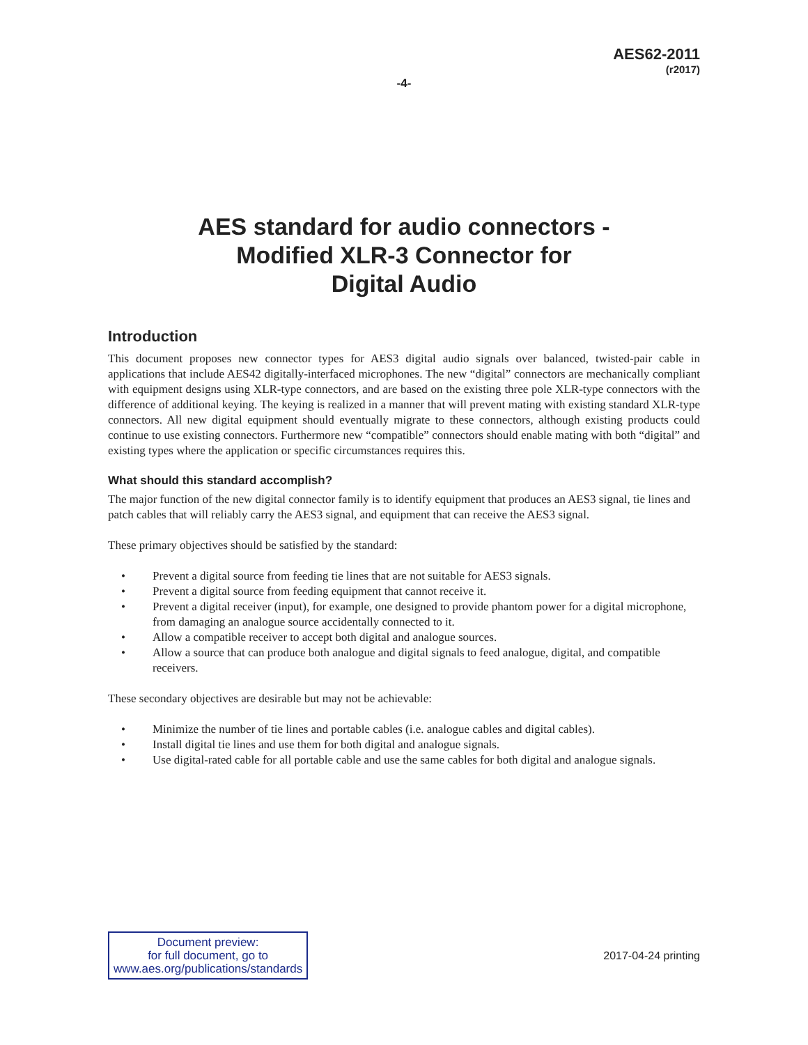AES62-2011
(r2017)
-4-
AES standard for audio connectors -
Modified XLR-3 Connector for
Digital Audio
Introduction
This document proposes new connector types for AES3 digital audio signals over balanced, twisted-pair cable in applications that include AES42 digitally-interfaced microphones. The new “digital” connectors are mechanically compliant with equipment designs using XLR-type connectors, and are based on the existing three pole XLR-type connectors with the difference of additional keying. The keying is realized in a manner that will prevent mating with existing standard XLR-type connectors. All new digital equipment should eventually migrate to these connectors, although existing products could continue to use existing connectors. Furthermore new “compatible” connectors should enable mating with both “digital” and existing types where the application or specific circumstances requires this.
What should this standard accomplish?
The major function of the new digital connector family is to identify equipment that produces an AES3 signal, tie lines and patch cables that will reliably carry the AES3 signal, and equipment that can receive the AES3 signal.
These primary objectives should be satisfied by the standard:
• Prevent a digital source from feeding tie lines that are not suitable for AES3 signals.
• Prevent a digital source from feeding equipment that cannot receive it.
• Prevent a digital receiver (input), for example, one designed to provide phantom power for a digital microphone, from damaging an analogue source accidentally connected to it.
• Allow a compatible receiver to accept both digital and analogue sources.
• Allow a source that can produce both analogue and digital signals to feed analogue, digital, and compatible receivers.
These secondary objectives are desirable but may not be achievable:
• Minimize the number of tie lines and portable cables (i.e. analogue cables and digital cables).
• Install digital tie lines and use them for both digital and analogue signals.
• Use digital-rated cable for all portable cable and use the same cables for both digital and analogue signals.
Document preview:
for full document, go to
www.aes.org/publications/standards
2017-04-24 printing